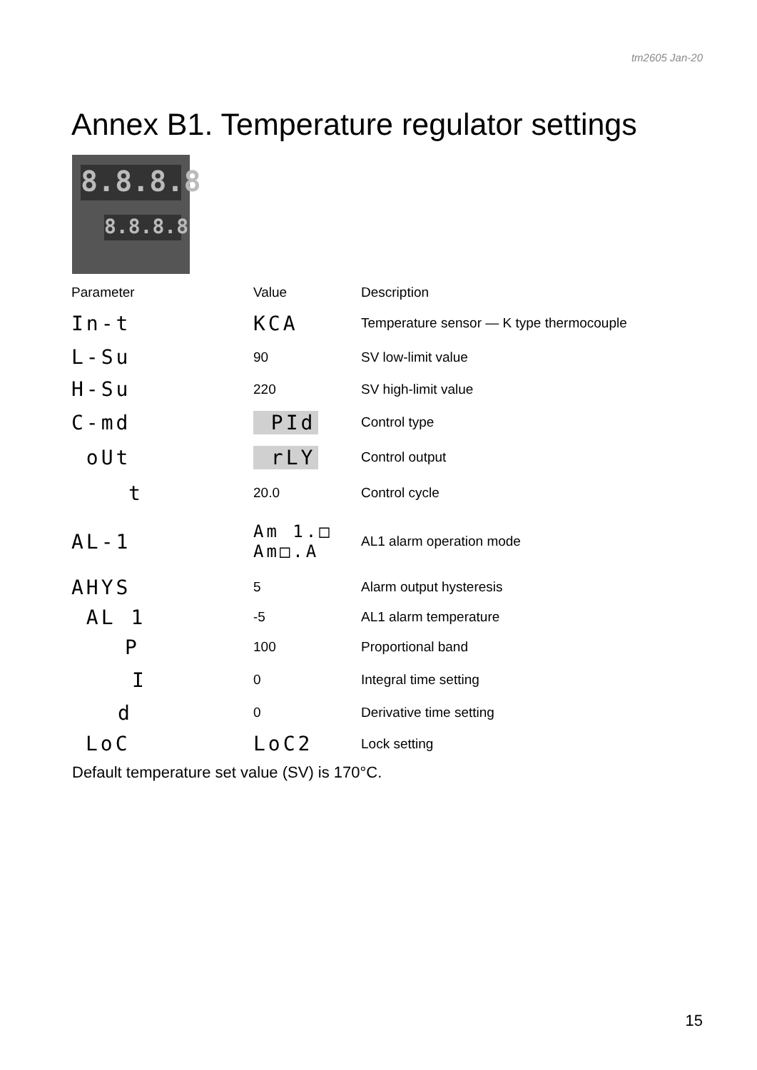tm2605 Jan-20
Annex B1. Temperature regulator settings
8.8.8.8
8.8.8.8
| Parameter | Value | Description |
| --- | --- | --- |
| In-t | KCA | Temperature sensor — K type thermocouple |
| L-Su | 90 | SV low-limit value |
| H-Su | 220 | SV high-limit value |
| C-md | PId | Control type |
| oUt | rLY | Control output |
| t | 20.0 | Control cycle |
| AL-1 | Am 1.□ Am□.A | AL1 alarm operation mode |
| AHYS | 5 | Alarm output hysteresis |
| AL 1 | -5 | AL1 alarm temperature |
| P | 100 | Proportional band |
| I | 0 | Integral time setting |
| d | 0 | Derivative time setting |
| LoC | LoC2 | Lock setting |
Default temperature set value (SV) is 170°C.
15